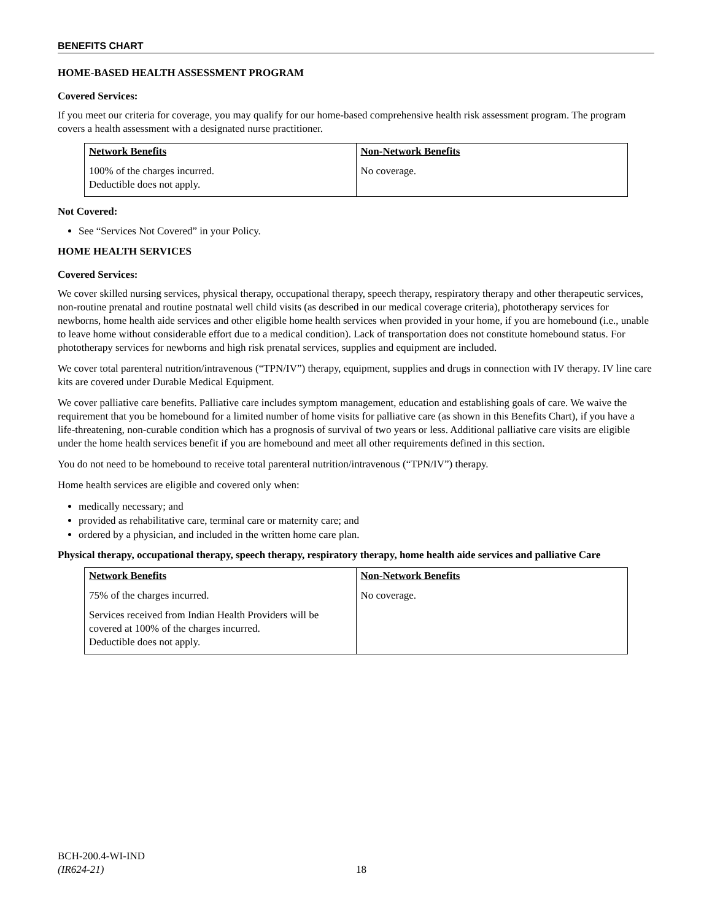BENEFITS CHART
HOME-BASED HEALTH ASSESSMENT PROGRAM
Covered Services:
If you meet our criteria for coverage, you may qualify for our home-based comprehensive health risk assessment program. The program covers a health assessment with a designated nurse practitioner.
| Network Benefits | Non-Network Benefits |
| --- | --- |
| 100% of the charges incurred. Deductible does not apply. | No coverage. |
Not Covered:
See “Services Not Covered” in your Policy.
HOME HEALTH SERVICES
Covered Services:
We cover skilled nursing services, physical therapy, occupational therapy, speech therapy, respiratory therapy and other therapeutic services, non-routine prenatal and routine postnatal well child visits (as described in our medical coverage criteria), phototherapy services for newborns, home health aide services and other eligible home health services when provided in your home, if you are homebound (i.e., unable to leave home without considerable effort due to a medical condition). Lack of transportation does not constitute homebound status. For phototherapy services for newborns and high risk prenatal services, supplies and equipment are included.
We cover total parenteral nutrition/intravenous (“TPN/IV”) therapy, equipment, supplies and drugs in connection with IV therapy. IV line care kits are covered under Durable Medical Equipment.
We cover palliative care benefits. Palliative care includes symptom management, education and establishing goals of care. We waive the requirement that you be homebound for a limited number of home visits for palliative care (as shown in this Benefits Chart), if you have a life-threatening, non-curable condition which has a prognosis of survival of two years or less. Additional palliative care visits are eligible under the home health services benefit if you are homebound and meet all other requirements defined in this section.
You do not need to be homebound to receive total parenteral nutrition/intravenous (“TPN/IV”) therapy.
Home health services are eligible and covered only when:
medically necessary; and
provided as rehabilitative care, terminal care or maternity care; and
ordered by a physician, and included in the written home care plan.
Physical therapy, occupational therapy, speech therapy, respiratory therapy, home health aide services and palliative Care
| Network Benefits | Non-Network Benefits |
| --- | --- |
| 75% of the charges incurred. Services received from Indian Health Providers will be covered at 100% of the charges incurred. Deductible does not apply. | No coverage. |
BCH-200.4-WI-IND
(IR624-21)
18